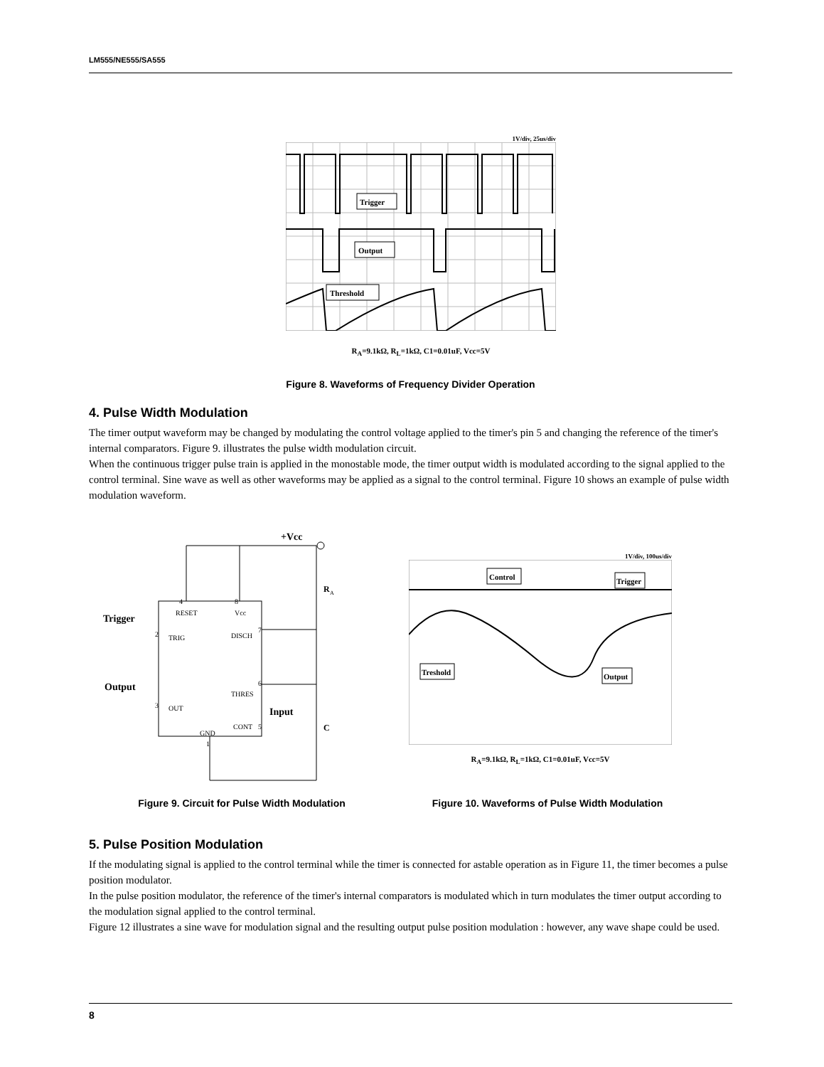LM555/NE555/SA555
1V/div, 25us/div
Trigger
Output
Threshold
R<sub>A</sub>=9.1kΩ, R<sub>L</sub>=1kΩ, C1=0.01uF, Vcc=5V
Figure 8. Waveforms of Frequency Divider Operation
4. Pulse Width Modulation
The timer output waveform may be changed by modulating the control voltage applied to the timer's pin 5 and changing the reference of the timer's internal comparators. Figure 9. illustrates the pulse width modulation circuit.
When the continuous trigger pulse train is applied in the monostable mode, the timer output width is modulated according to the signal applied to the control terminal. Sine wave as well as other waveforms may be applied as a signal to the control terminal. Figure 10 shows an example of pulse width modulation waveform.
+Vcc
R
A
C
Trigger
Output
Input
4
8
7
2
6
3
5
1
RESET
Vcc
DISCH
TRIG
THRES
OUT
GND
CONT
1V/div, 100us/div
Control
Trigger
Treshold
Output
R<sub>A</sub>=9.1kΩ, R<sub>L</sub>=1kΩ, C1=0.01uF, Vcc=5V
Figure 9. Circuit for Pulse Width Modulation Figure 10. Waveforms of Pulse Width Modulation
5. Pulse Position Modulation
If the modulating signal is applied to the control terminal while the timer is connected for astable operation as in Figure 11, the timer becomes a pulse position modulator.
In the pulse position modulator, the reference of the timer's internal comparators is modulated which in turn modulates the timer output according to the modulation signal applied to the control terminal.
Figure 12 illustrates a sine wave for modulation signal and the resulting output pulse position modulation : however, any wave shape could be used.
8